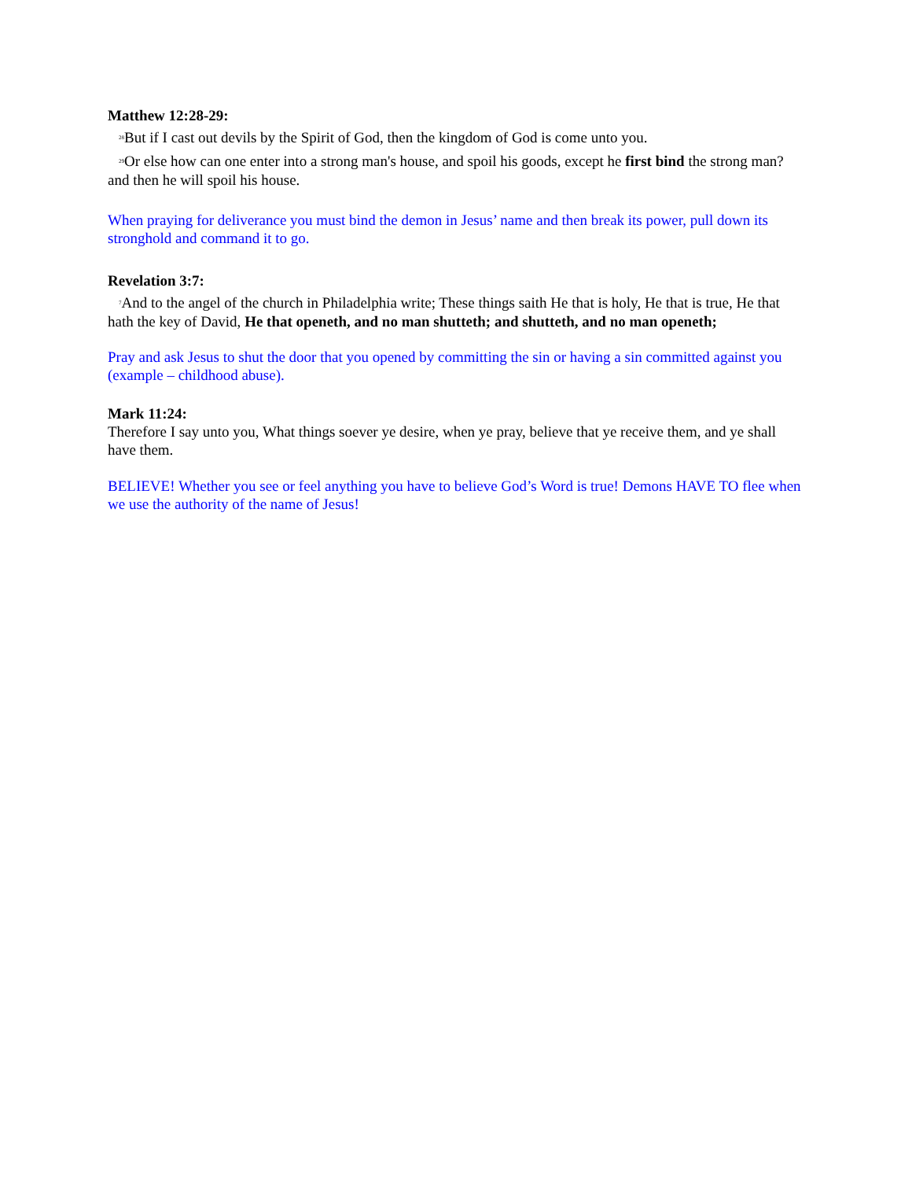Matthew 12:28-29:
<sup>28</sup> But if I cast out devils by the Spirit of God, then the kingdom of God is come unto you.
<sup>29</sup> Or else how can one enter into a strong man's house, and spoil his goods, except he first bind the strong man? and then he will spoil his house.
When praying for deliverance you must bind the demon in Jesus’ name and then break its power, pull down its stronghold and command it to go.
Revelation 3:7:
<sup>7</sup> And to the angel of the church in Philadelphia write; These things saith He that is holy, He that is true, He that hath the key of David, He that openeth, and no man shutteth; and shutteth, and no man openeth;
Pray and ask Jesus to shut the door that you opened by committing the sin or having a sin committed against you (example – childhood abuse).
Mark 11:24:
Therefore I say unto you, What things soever ye desire, when ye pray, believe that ye receive them, and ye shall have them.
BELIEVE! Whether you see or feel anything you have to believe God’s Word is true! Demons HAVE TO flee when we use the authority of the name of Jesus!